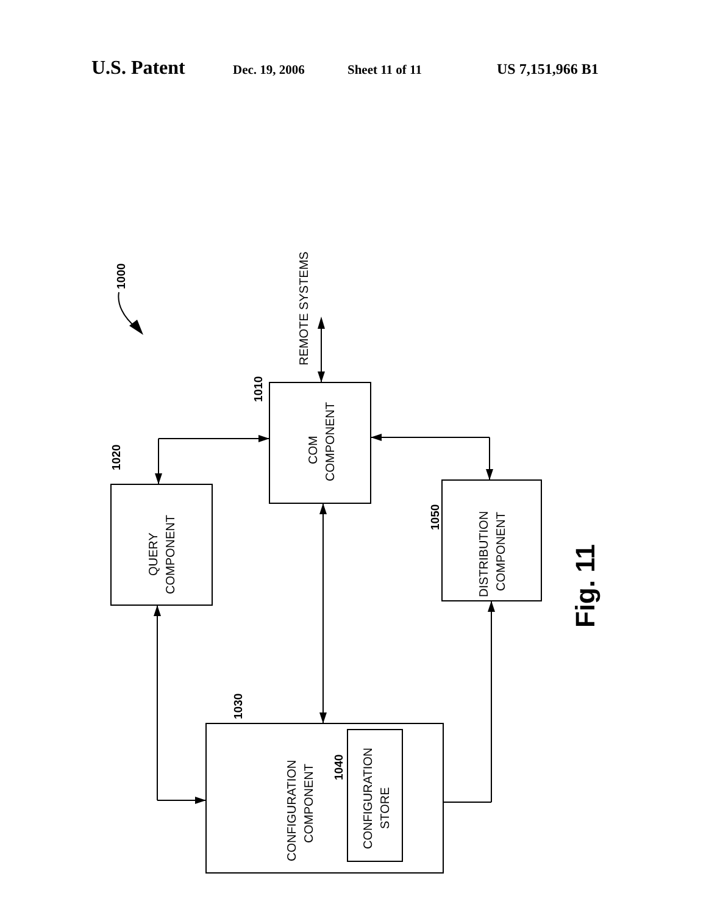U.S. Patent Dec. 19, 2006 Sheet 11 of 11 US 7,151,966 B1
REMOTE SYSTEMS
COM
COMPONENT
QUERY
COMPONENT
DISTRIBUTION
COMPONENT
CONFIGURATION
COMPONENT
CONFIGURATION
STORE
1000
1010
1020
1030
1040
1050
Fig. 11